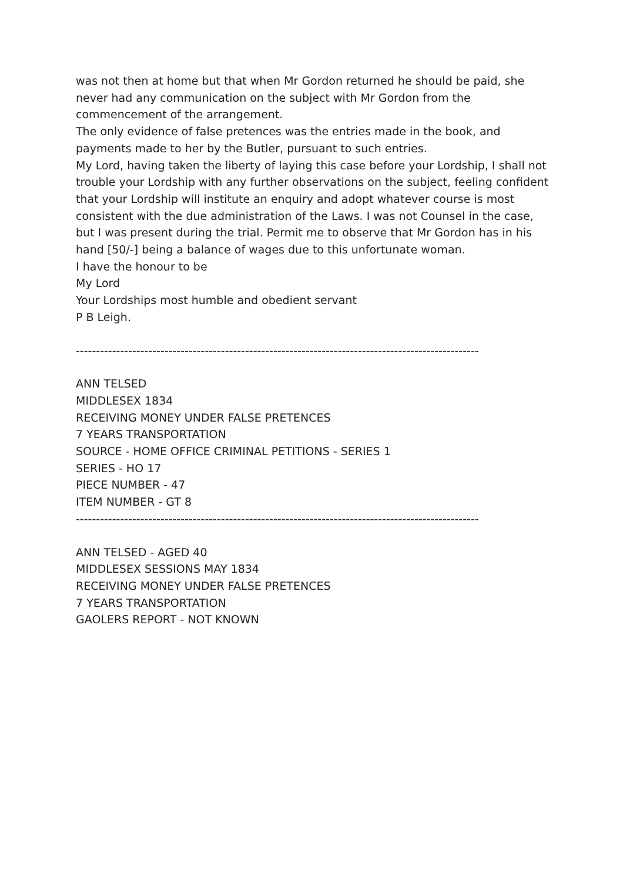was not then at home but that when Mr Gordon returned he should be paid, she never had any communication on the subject with Mr Gordon from the commencement of the arrangement.
The only evidence of false pretences was the entries made in the book, and payments made to her by the Butler, pursuant to such entries.
My Lord, having taken the liberty of laying this case before your Lordship, I shall not trouble your Lordship with any further observations on the subject, feeling confident that your Lordship will institute an enquiry and adopt whatever course is most consistent with the due administration of the Laws. I was not Counsel in the case, but I was present during the trial. Permit me to observe that Mr Gordon has in his hand [50/-] being a balance of wages due to this unfortunate woman.
I have the honour to be
My Lord
Your Lordships most humble and obedient servant
P B Leigh.
----------------------------------------------------------------------------------------------------
ANN TELSED
MIDDLESEX 1834
RECEIVING MONEY UNDER FALSE PRETENCES
7 YEARS TRANSPORTATION
SOURCE - HOME OFFICE CRIMINAL PETITIONS - SERIES 1
SERIES - HO 17
PIECE NUMBER - 47
ITEM NUMBER - GT 8
----------------------------------------------------------------------------------------------------
ANN TELSED - AGED 40
MIDDLESEX SESSIONS MAY 1834
RECEIVING MONEY UNDER FALSE PRETENCES
7 YEARS TRANSPORTATION
GAOLERS REPORT - NOT KNOWN